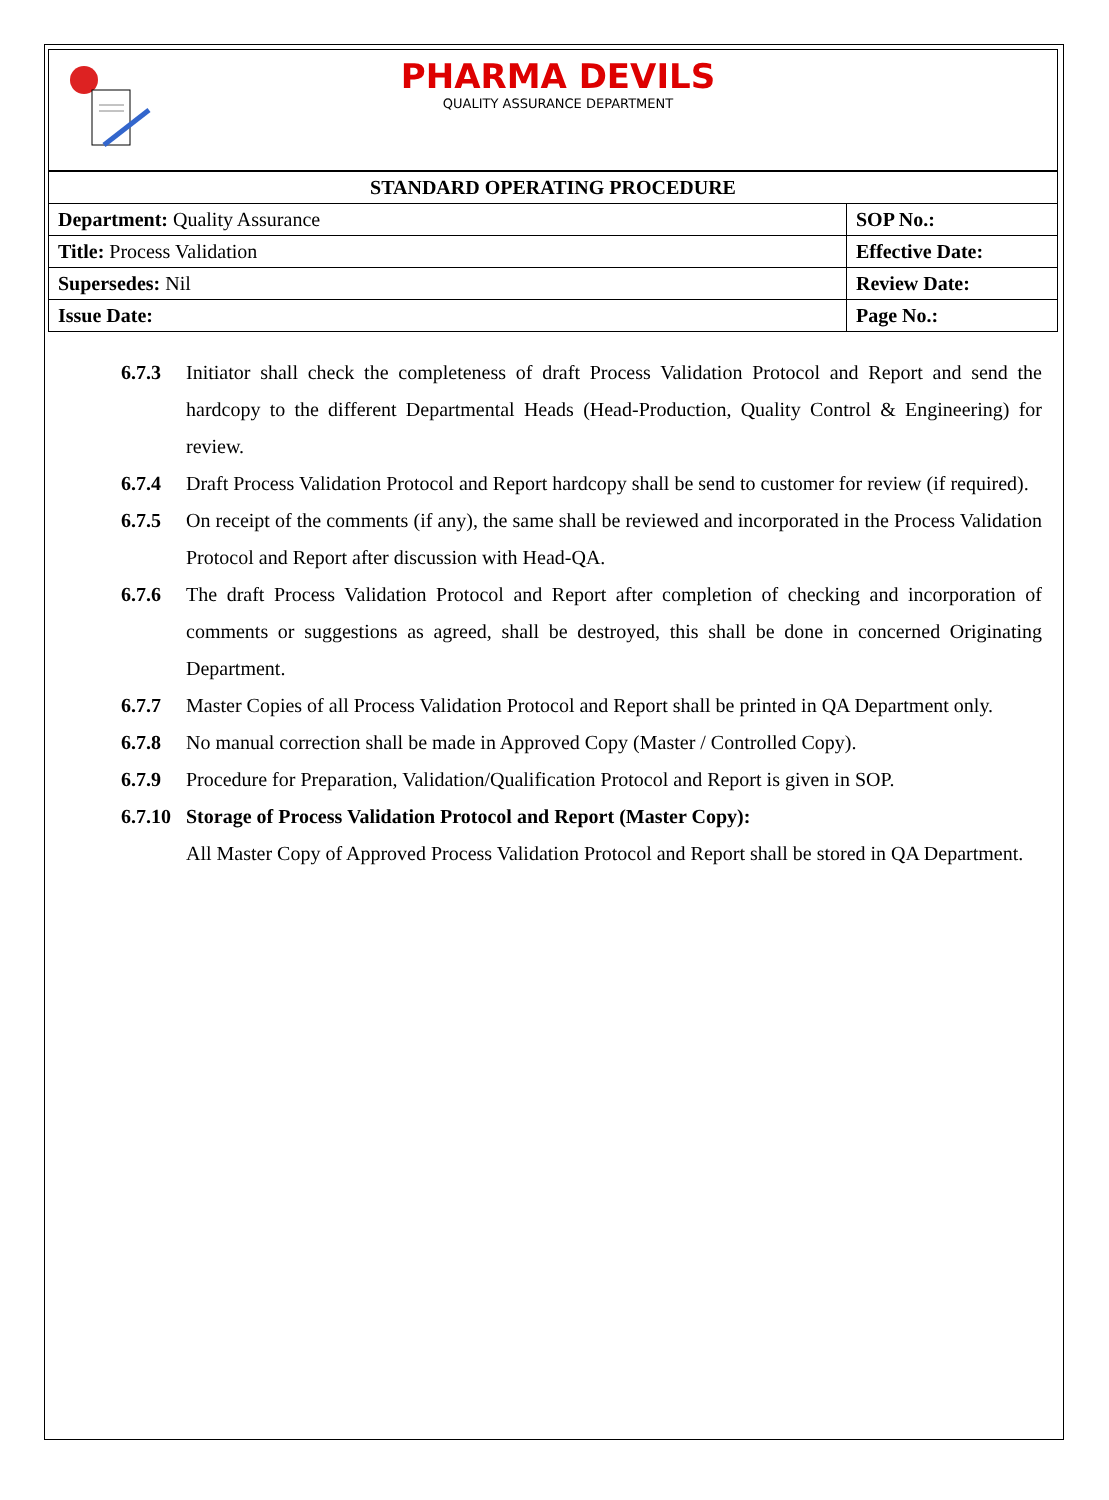PHARMA DEVILS
QUALITY ASSURANCE DEPARTMENT
| STANDARD OPERATING PROCEDURE | |
| --- | --- |
| Department: Quality Assurance | SOP No.: |
| Title: Process Validation | Effective Date: |
| Supersedes: Nil | Review Date: |
| Issue Date: | Page No.: |
6.7.3 Initiator shall check the completeness of draft Process Validation Protocol and Report and send the hardcopy to the different Departmental Heads (Head-Production, Quality Control & Engineering) for review.
6.7.4 Draft Process Validation Protocol and Report hardcopy shall be send to customer for review (if required).
6.7.5 On receipt of the comments (if any), the same shall be reviewed and incorporated in the Process Validation Protocol and Report after discussion with Head-QA.
6.7.6 The draft Process Validation Protocol and Report after completion of checking and incorporation of comments or suggestions as agreed, shall be destroyed, this shall be done in concerned Originating Department.
6.7.7 Master Copies of all Process Validation Protocol and Report shall be printed in QA Department only.
6.7.8 No manual correction shall be made in Approved Copy (Master / Controlled Copy).
6.7.9 Procedure for Preparation, Validation/Qualification Protocol and Report is given in SOP.
6.7.10 Storage of Process Validation Protocol and Report (Master Copy):
All Master Copy of Approved Process Validation Protocol and Report shall be stored in QA Department.